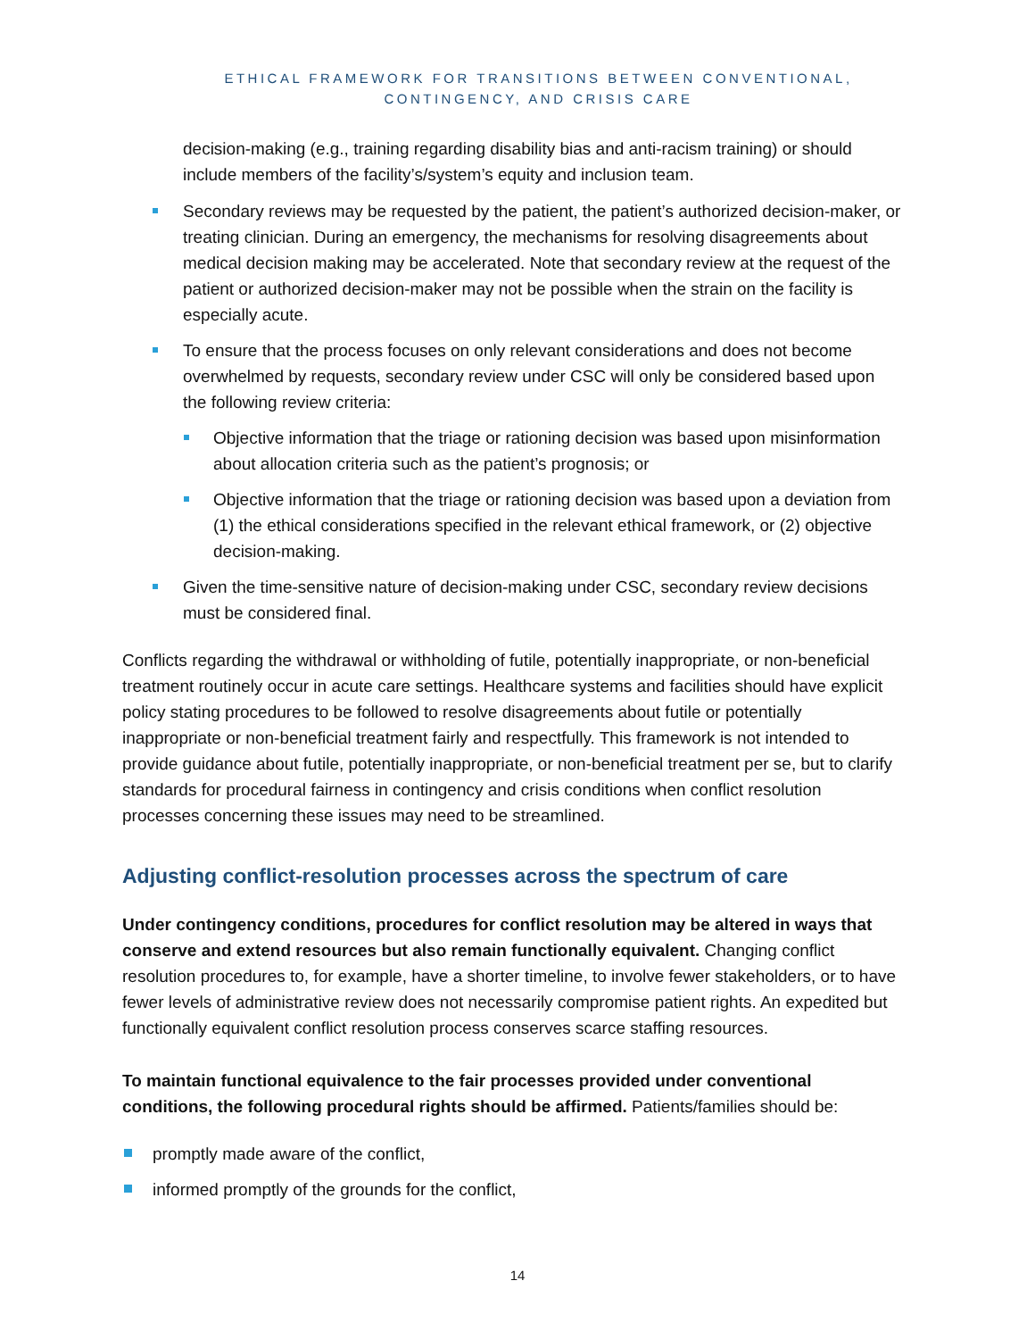ETHICAL FRAMEWORK FOR TRANSITIONS BETWEEN CONVENTIONAL,
CONTINGENCY, AND CRISIS CARE
decision-making (e.g., training regarding disability bias and anti-racism training) or should include members of the facility’s/system’s equity and inclusion team.
Secondary reviews may be requested by the patient, the patient’s authorized decision-maker, or treating clinician. During an emergency, the mechanisms for resolving disagreements about medical decision making may be accelerated. Note that secondary review at the request of the patient or authorized decision-maker may not be possible when the strain on the facility is especially acute.
To ensure that the process focuses on only relevant considerations and does not become overwhelmed by requests, secondary review under CSC will only be considered based upon the following review criteria:
Objective information that the triage or rationing decision was based upon misinformation about allocation criteria such as the patient’s prognosis; or
Objective information that the triage or rationing decision was based upon a deviation from (1) the ethical considerations specified in the relevant ethical framework, or (2) objective decision-making.
Given the time-sensitive nature of decision-making under CSC, secondary review decisions must be considered final.
Conflicts regarding the withdrawal or withholding of futile, potentially inappropriate, or non-beneficial treatment routinely occur in acute care settings. Healthcare systems and facilities should have explicit policy stating procedures to be followed to resolve disagreements about futile or potentially inappropriate or non-beneficial treatment fairly and respectfully. This framework is not intended to provide guidance about futile, potentially inappropriate, or non-beneficial treatment per se, but to clarify standards for procedural fairness in contingency and crisis conditions when conflict resolution processes concerning these issues may need to be streamlined.
Adjusting conflict-resolution processes across the spectrum of care
Under contingency conditions, procedures for conflict resolution may be altered in ways that conserve and extend resources but also remain functionally equivalent. Changing conflict resolution procedures to, for example, have a shorter timeline, to involve fewer stakeholders, or to have fewer levels of administrative review does not necessarily compromise patient rights. An expedited but functionally equivalent conflict resolution process conserves scarce staffing resources.
To maintain functional equivalence to the fair processes provided under conventional conditions, the following procedural rights should be affirmed. Patients/families should be:
promptly made aware of the conflict,
informed promptly of the grounds for the conflict,
14